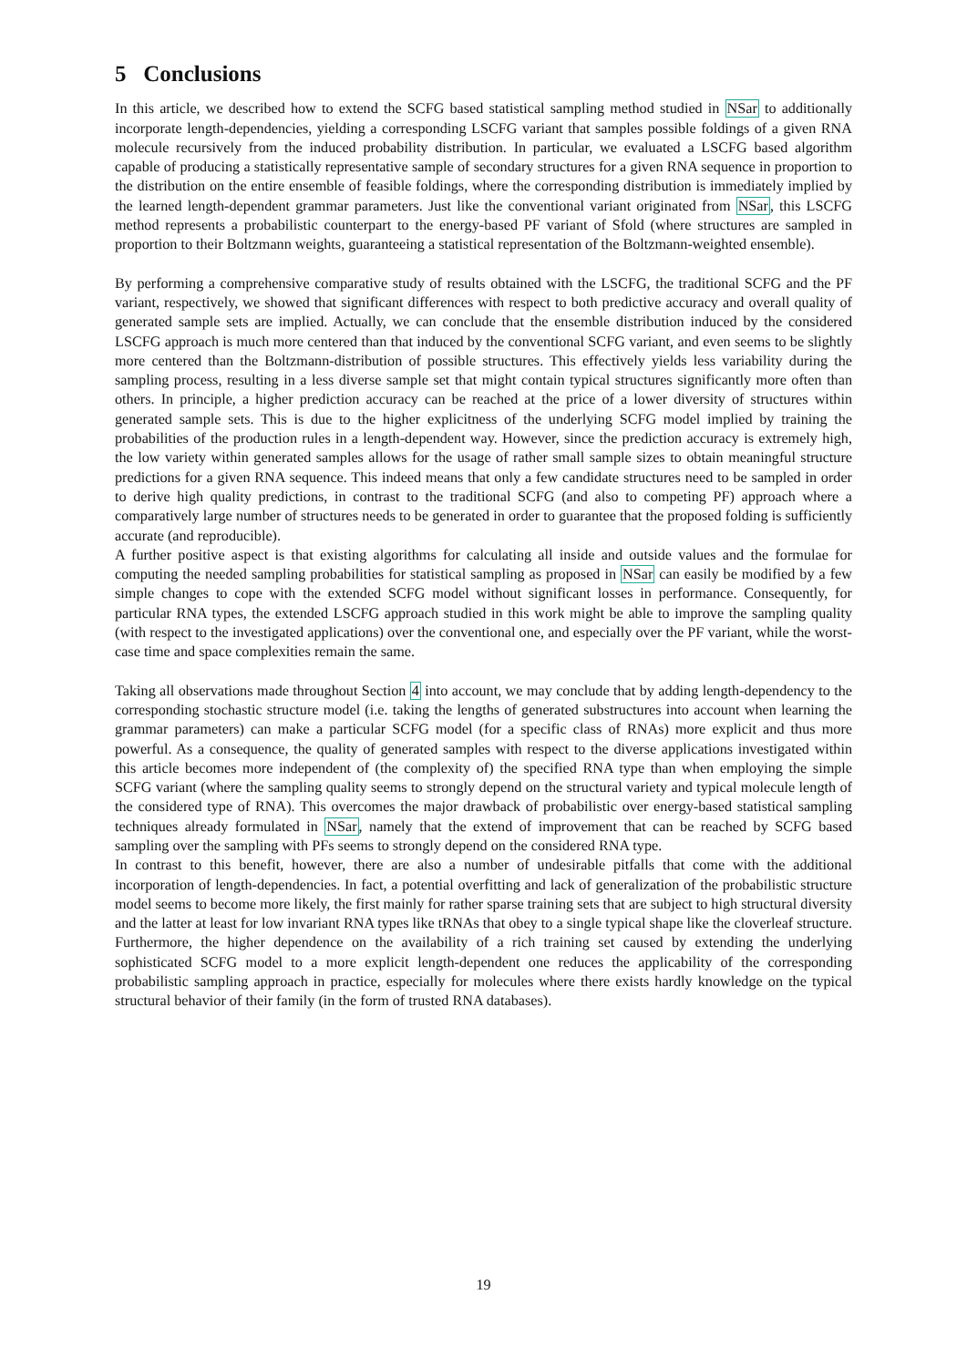5 Conclusions
In this article, we described how to extend the SCFG based statistical sampling method studied in NSar to additionally incorporate length-dependencies, yielding a corresponding LSCFG variant that samples possible foldings of a given RNA molecule recursively from the induced probability distribution. In particular, we evaluated a LSCFG based algorithm capable of producing a statistically representative sample of secondary structures for a given RNA sequence in proportion to the distribution on the entire ensemble of feasible foldings, where the corresponding distribution is immediately implied by the learned length-dependent grammar parameters. Just like the conventional variant originated from NSar, this LSCFG method represents a probabilistic counterpart to the energy-based PF variant of Sfold (where structures are sampled in proportion to their Boltzmann weights, guaranteeing a statistical representation of the Boltzmann-weighted ensemble).
By performing a comprehensive comparative study of results obtained with the LSCFG, the traditional SCFG and the PF variant, respectively, we showed that significant differences with respect to both predictive accuracy and overall quality of generated sample sets are implied. Actually, we can conclude that the ensemble distribution induced by the considered LSCFG approach is much more centered than that induced by the conventional SCFG variant, and even seems to be slightly more centered than the Boltzmann-distribution of possible structures. This effectively yields less variability during the sampling process, resulting in a less diverse sample set that might contain typical structures significantly more often than others. In principle, a higher prediction accuracy can be reached at the price of a lower diversity of structures within generated sample sets. This is due to the higher explicitness of the underlying SCFG model implied by training the probabilities of the production rules in a length-dependent way. However, since the prediction accuracy is extremely high, the low variety within generated samples allows for the usage of rather small sample sizes to obtain meaningful structure predictions for a given RNA sequence. This indeed means that only a few candidate structures need to be sampled in order to derive high quality predictions, in contrast to the traditional SCFG (and also to competing PF) approach where a comparatively large number of structures needs to be generated in order to guarantee that the proposed folding is sufficiently accurate (and reproducible).
A further positive aspect is that existing algorithms for calculating all inside and outside values and the formulae for computing the needed sampling probabilities for statistical sampling as proposed in NSar can easily be modified by a few simple changes to cope with the extended SCFG model without significant losses in performance. Consequently, for particular RNA types, the extended LSCFG approach studied in this work might be able to improve the sampling quality (with respect to the investigated applications) over the conventional one, and especially over the PF variant, while the worst-case time and space complexities remain the same.
Taking all observations made throughout Section 4 into account, we may conclude that by adding length-dependency to the corresponding stochastic structure model (i.e. taking the lengths of generated substructures into account when learning the grammar parameters) can make a particular SCFG model (for a specific class of RNAs) more explicit and thus more powerful. As a consequence, the quality of generated samples with respect to the diverse applications investigated within this article becomes more independent of (the complexity of) the specified RNA type than when employing the simple SCFG variant (where the sampling quality seems to strongly depend on the structural variety and typical molecule length of the considered type of RNA). This overcomes the major drawback of probabilistic over energy-based statistical sampling techniques already formulated in NSar, namely that the extend of improvement that can be reached by SCFG based sampling over the sampling with PFs seems to strongly depend on the considered RNA type.
In contrast to this benefit, however, there are also a number of undesirable pitfalls that come with the additional incorporation of length-dependencies. In fact, a potential overfitting and lack of generalization of the probabilistic structure model seems to become more likely, the first mainly for rather sparse training sets that are subject to high structural diversity and the latter at least for low invariant RNA types like tRNAs that obey to a single typical shape like the cloverleaf structure. Furthermore, the higher dependence on the availability of a rich training set caused by extending the underlying sophisticated SCFG model to a more explicit length-dependent one reduces the applicability of the corresponding probabilistic sampling approach in practice, especially for molecules where there exists hardly knowledge on the typical structural behavior of their family (in the form of trusted RNA databases).
19